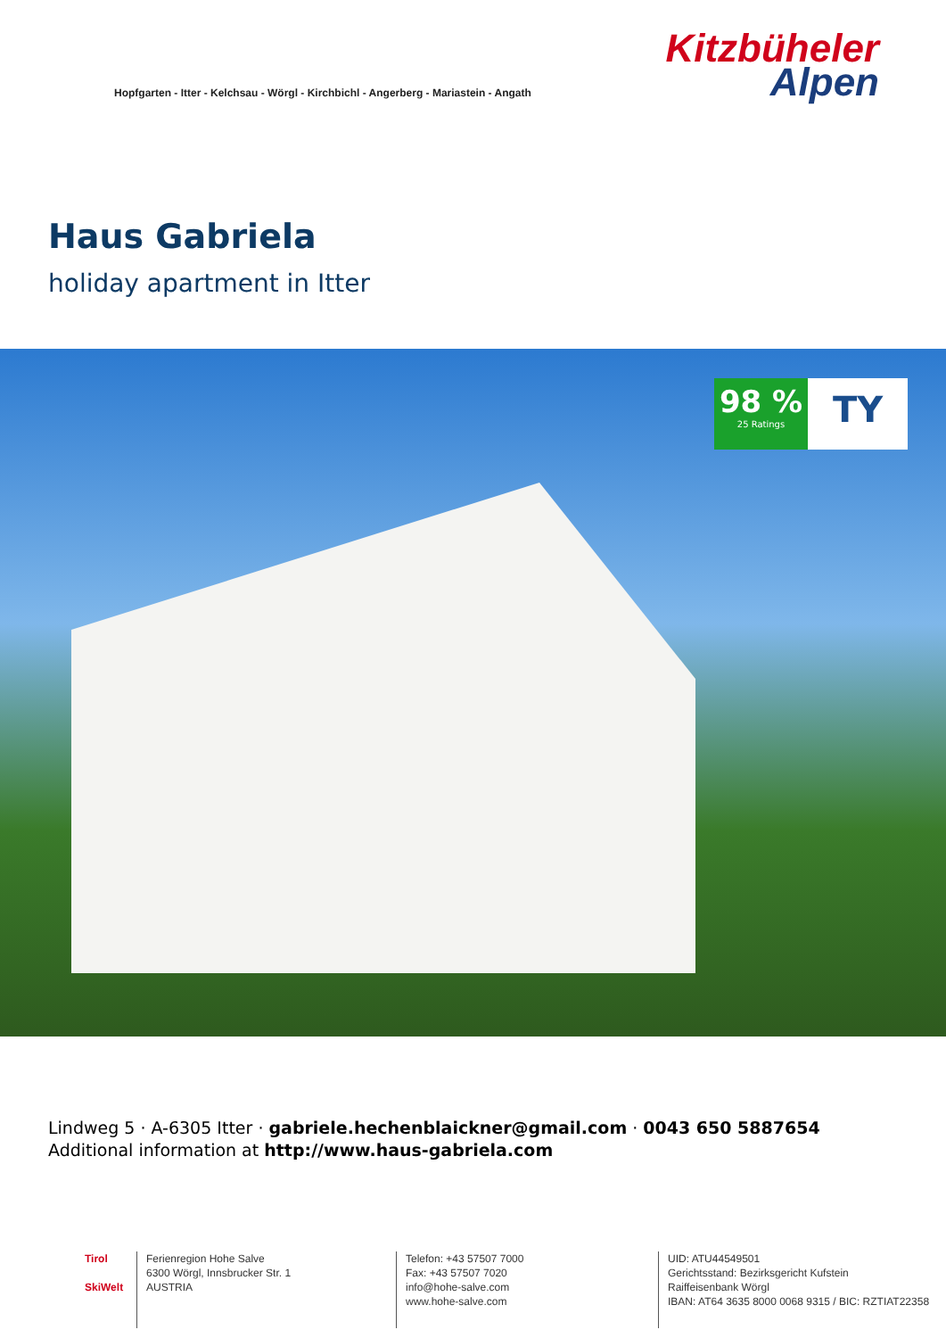Hopfgarten - Itter - Kelchsau - Wörgl - Kirchbichl - Angerberg - Mariastein - Angath
Kitzbüheler
Alpen
Haus Gabriela
holiday apartment in Itter
98 %
25 Ratings
TY
Lindweg 5 · A-6305 Itter · gabriele.hechenblaickner@gmail.com · 0043 650 5887654
Additional information at http://www.haus-gabriela.com
Tirol
SkiWelt
Ferienregion Hohe Salve
6300 Wörgl, Innsbrucker Str. 1
AUSTRIA
Telefon: +43 57507 7000
Fax: +43 57507 7020
info@hohe-salve.com
www.hohe-salve.com
UID: ATU44549501
Gerichtsstand: Bezirksgericht Kufstein
Raiffeisenbank Wörgl
IBAN: AT64 3635 8000 0068 9315 / BIC: RZTIAT22358